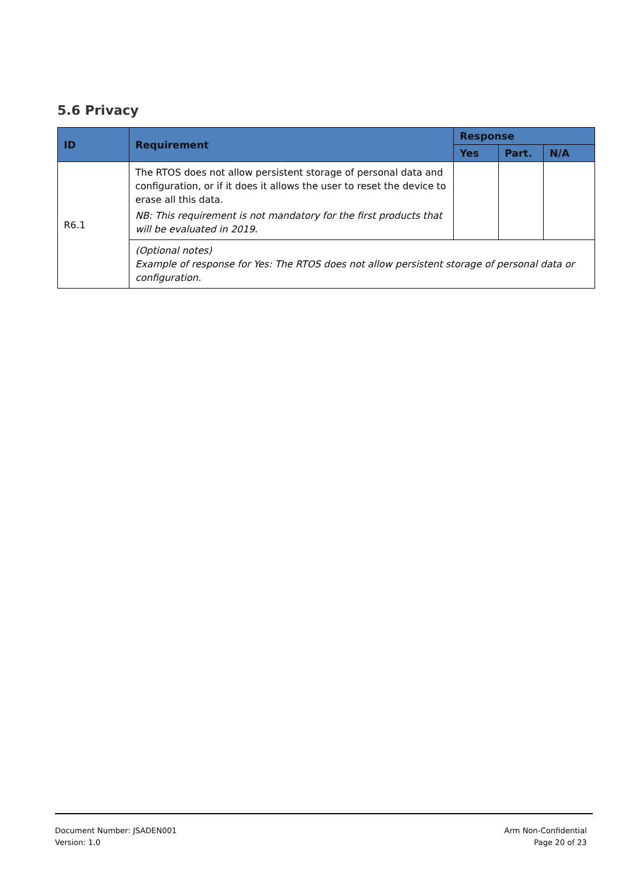5.6 Privacy
| ID | Requirement | Response | | |
| --- | --- | --- | --- | --- |
| | | Yes | Part. | N/A |
| R6.1 | The RTOS does not allow persistent storage of personal data and configuration, or if it does it allows the user to reset the device to erase all this data. NB: This requirement is not mandatory for the first products that will be evaluated in 2019. | | | |
| | (Optional notes) Example of response for Yes: The RTOS does not allow persistent storage of personal data or configuration. | | | |
Document Number: JSADEN001
Version: 1.0
Arm Non-Confidential
Page 20 of 23